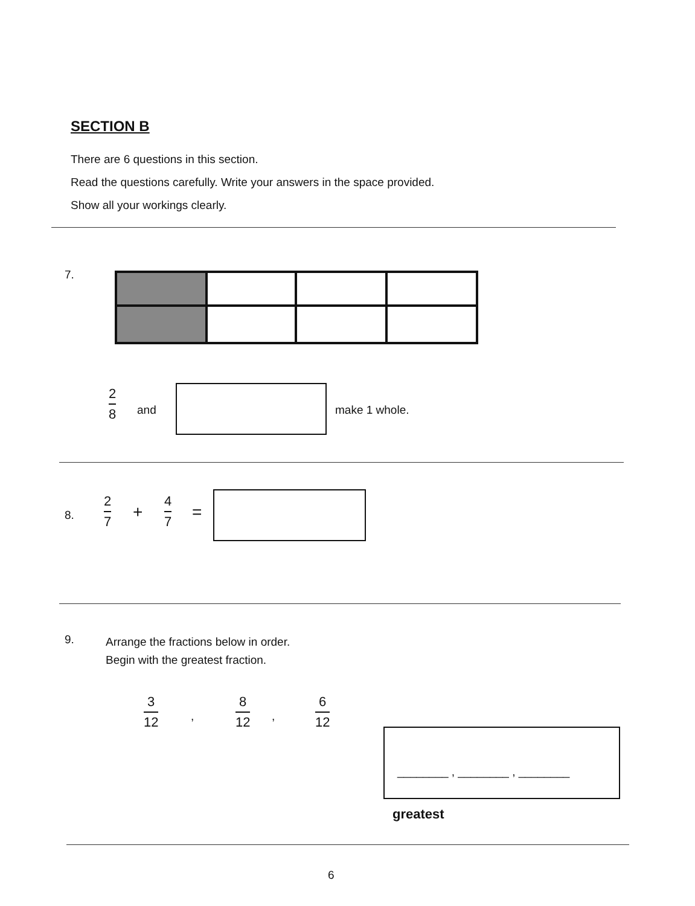SECTION B
There are 6 questions in this section.
Read the questions carefully. Write your answers in the space provided.
Show all your workings clearly.
7.
2 8
and make 1 whole.
8.
2 7
+
4 7
=
9.
Arrange the fractions below in order.
Begin with the greatest fraction.
3 12
,
8 12
,
6 12
________ , ________ , ________
greatest
6